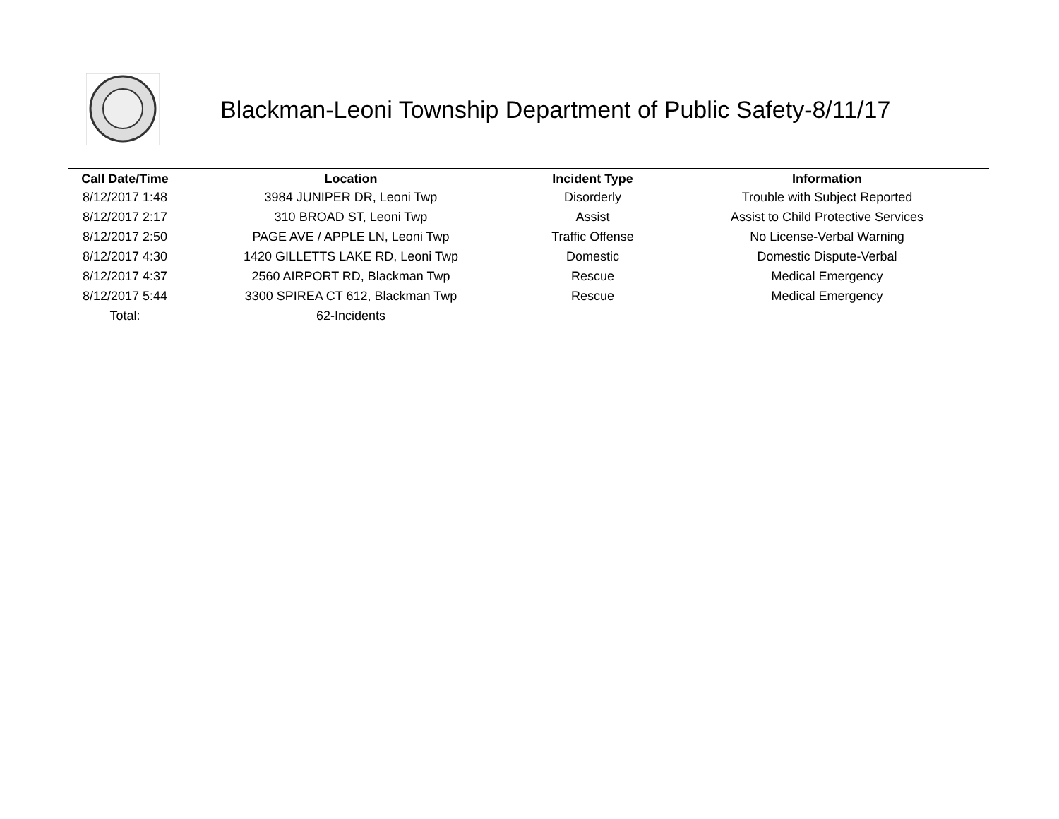Blackman-Leoni Township Department of Public Safety-8/11/17
| Call Date/Time | Location | Incident Type | Information |
| --- | --- | --- | --- |
| 8/12/2017 1:48 | 3984 JUNIPER DR, Leoni Twp | Disorderly | Trouble with Subject Reported |
| 8/12/2017 2:17 | 310 BROAD ST, Leoni Twp | Assist | Assist to Child Protective Services |
| 8/12/2017 2:50 | PAGE AVE / APPLE LN, Leoni Twp | Traffic Offense | No License-Verbal Warning |
| 8/12/2017 4:30 | 1420 GILLETTS LAKE RD, Leoni Twp | Domestic | Domestic Dispute-Verbal |
| 8/12/2017 4:37 | 2560 AIRPORT RD, Blackman Twp | Rescue | Medical Emergency |
| 8/12/2017 5:44 | 3300 SPIREA CT 612, Blackman Twp | Rescue | Medical Emergency |
| Total: | 62-Incidents | | |